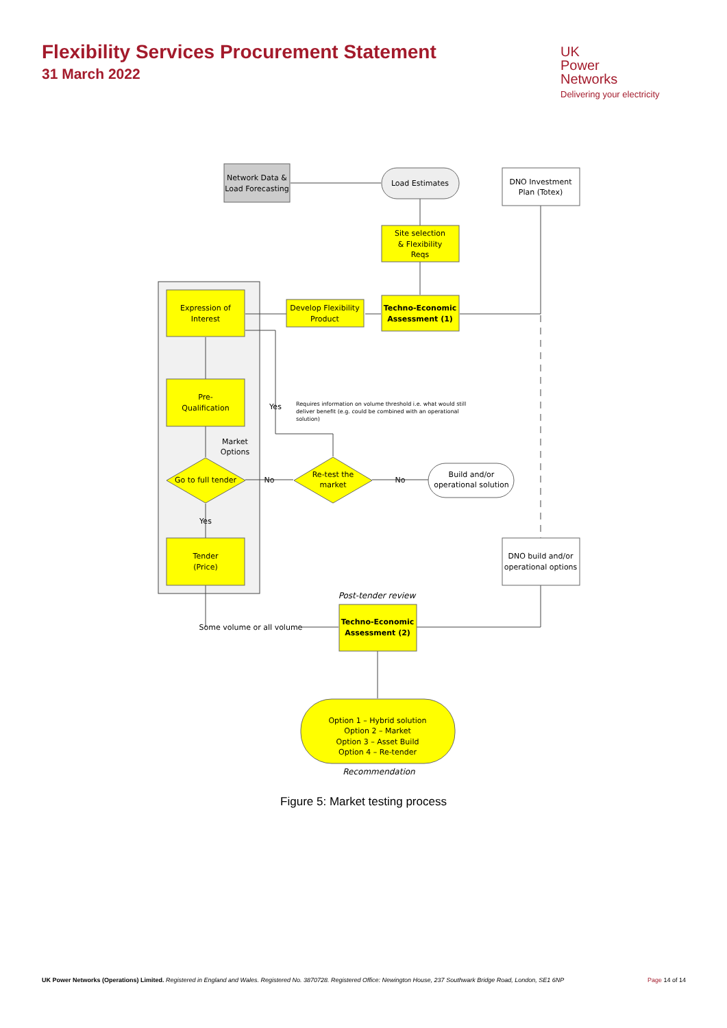Flexibility Services Procurement Statement
31 March 2022
UK
Power
Networks
Delivering your electricity
Network Data &
Load Forecasting
Load Estimates
DNO Investment
Plan (Totex)
Site selection
& Flexibility
Reqs
Techno-Economic
Assessment (1)
Develop Flexibility
Product
Expression of
Interest
Pre-
Qualification
Market
Options
Go to full tender
No
Re-test the
market
No
Build and/or
operational solution
Yes
Yes
Tender
(Price)
DNO build and/or
operational options
Post-tender review
Some volume or all volume
Techno-Economic
Assessment (2)
Option 1 – Hybrid solution
Option 2 – Market
Option 3 – Asset Build
Option 4 – Re-tender
Recommendation
Requires information on volume threshold i.e. what would still
deliver benefit (e.g. could be combined with an operational
solution)
Figure 5: Market testing process
UK Power Networks (Operations) Limited. Registered in England and Wales. Registered No. 3870728. Registered Office: Newington House, 237 Southwark Bridge Road, London, SE1 6NP Page 14 of 14